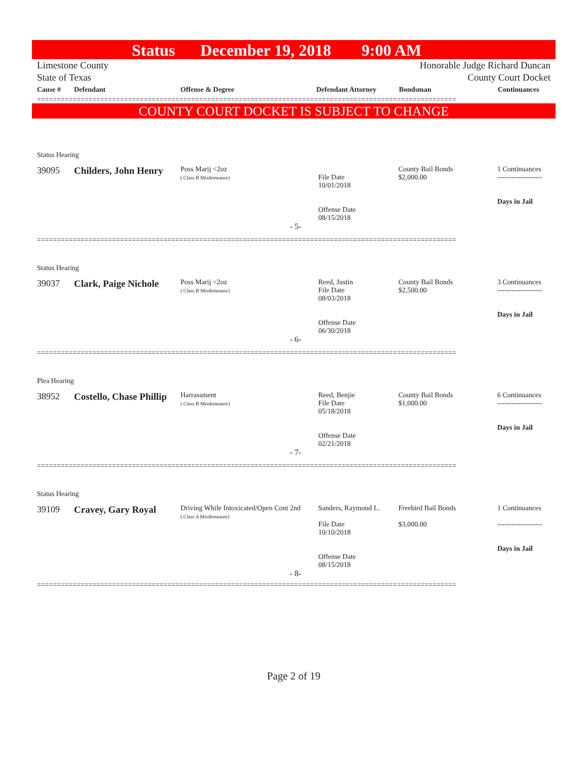Status December 19, 2018 9:00 AM
Limestone County Honorable Judge Richard Duncan
State of Texas County Court Docket
| Cause # | Defendant | Offense & Degree | Defendant Attorney | Bondsman | Continuances |
| --- | --- | --- | --- | --- | --- |
==========================================================================================================
COUNTY COURT DOCKET IS SUBJECT TO CHANGE
| Status Hearing | | | | | |
| 39095 | Childers, John Henry | Poss Marij <2oz ( Class B Misdemeanor) | File Date 10/01/2018 Offense Date 08/15/2018 | County Bail Bonds $2,000.00 | 1 Continuances ------------------- Days in Jail |
| - 5- | | | | | |
==========================================================================================================
| Status Hearing | | | | | |
| 39037 | Clark, Paige Nichole | Poss Marij <2oz ( Class B Misdemeanor) | Reed, Justin File Date 08/03/2018 Offense Date 06/30/2018 | County Bail Bonds $2,500.00 | 3 Continuances ------------------- Days in Jail |
| - 6- | | | | | |
==========================================================================================================
| Plea Hearing | | | | | |
| 38952 | Costello, Chase Phillip | Harrassment ( Class B Misdemeanor) | Reed, Benjie File Date 05/18/2018 Offense Date 02/21/2018 | County Bail Bonds $1,000.00 | 6 Continuances ------------------- Days in Jail |
| - 7- | | | | | |
==========================================================================================================
| Status Hearing | | | | | |
| 39109 | Cravey, Gary Royal | Driving While Intoxicated/Open Cont 2nd ( Class A Misdemeanor) | Sanders, Raymond L. File Date 10/10/2018 Offense Date 08/15/2018 | Freebird Bail Bonds $3,000.00 | 1 Continuances ------------------- Days in Jail |
| - 8- | | | | | |
==========================================================================================================
Page 2 of 19